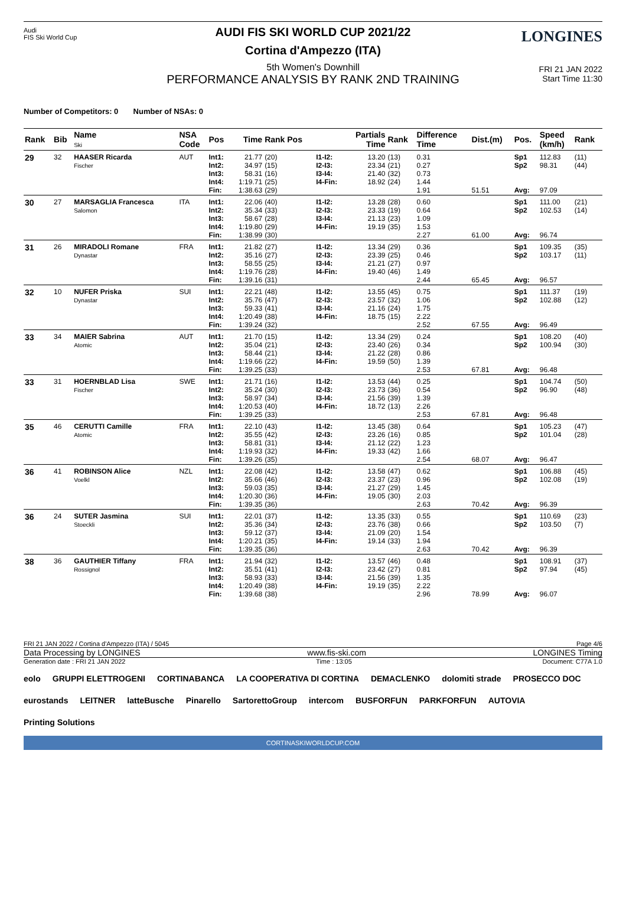Audi
FIS Ski World Cup
LONGINES
AUDI FIS SKI WORLD CUP 2021/22
Cortina d'Ampezzo (ITA)
5th Women's Downhill
PERFORMANCE ANALYSIS BY RANK 2ND TRAINING
FRI 21 JAN 2022
Start Time 11:30
Number of Competitors: 0 Number of NSAs: 0
| Rank | Bib | Name Ski | NSA Code | Pos | Time | Rank Pos | | Partials Time | Rank | Difference Time | Dist.(m) | Pos. | Speed (km/h) | Rank |
| --- | --- | --- | --- | --- | --- | --- | --- | --- | --- | --- | --- | --- | --- | --- |
| 29 | 32 | HAASER Ricarda Fischer | AUT | Int1: Int2: Int3: Int4: Fin: | 21.77 34.97 58.31 1:19.71 1:38.63 | (20) (15) (16) (25) (29) | I1-I2: I2-I3: I3-I4: I4-Fin: | 13.20 23.34 21.40 18.92 | (13) (21) (32) (24) | 0.31 0.27 0.73 1.44 1.91 | 51.51 | Sp1 Sp2 Avg: | 112.83 98.31 97.09 | (11) (44) |
| 30 | 27 | MARSAGLIA Francesca Salomon | ITA | Int1: Int2: Int3: Int4: Fin: | 22.06 35.34 58.67 1:19.80 1:38.99 | (40) (33) (28) (29) (30) | I1-I2: I2-I3: I3-I4: I4-Fin: | 13.28 23.33 21.13 19.19 | (28) (19) (23) (35) | 0.60 0.64 1.09 1.53 2.27 | 61.00 | Sp1 Sp2 Avg: | 111.00 102.53 96.74 | (21) (14) |
| 31 | 26 | MIRADOLI Romane Dynastar | FRA | Int1: Int2: Int3: Int4: Fin: | 21.82 35.16 58.55 1:19.76 1:39.16 | (27) (27) (25) (28) (31) | I1-I2: I2-I3: I3-I4: I4-Fin: | 13.34 23.39 21.21 19.40 | (29) (25) (27) (46) | 0.36 0.46 0.97 1.49 2.44 | 65.45 | Sp1 Sp2 Avg: | 109.35 103.17 96.57 | (35) (11) |
| 32 | 10 | NUFER Priska Dynastar | SUI | Int1: Int2: Int3: Int4: Fin: | 22.21 35.76 59.33 1:20.49 1:39.24 | (48) (47) (41) (38) (32) | I1-I2: I2-I3: I3-I4: I4-Fin: | 13.55 23.57 21.16 18.75 | (45) (32) (24) (15) | 0.75 1.06 1.75 2.22 2.52 | 67.55 | Sp1 Sp2 Avg: | 111.37 102.88 96.49 | (19) (12) |
| 33 | 34 | MAIER Sabrina Atomic | AUT | Int1: Int2: Int3: Int4: Fin: | 21.70 35.04 58.44 1:19.66 1:39.25 | (15) (21) (21) (22) (33) | I1-I2: I2-I3: I3-I4: I4-Fin: | 13.34 23.40 21.22 19.59 | (29) (26) (28) (50) | 0.24 0.34 0.86 1.39 2.53 | 67.81 | Sp1 Sp2 Avg: | 108.20 100.94 96.48 | (40) (30) |
| 33 | 31 | HOERNBLAD Lisa Fischer | SWE | Int1: Int2: Int3: Int4: Fin: | 21.71 35.24 58.97 1:20.53 1:39.25 | (16) (30) (34) (40) (33) | I1-I2: I2-I3: I3-I4: I4-Fin: | 13.53 23.73 21.56 18.72 | (44) (36) (39) (13) | 0.25 0.54 1.39 2.26 2.53 | 67.81 | Sp1 Sp2 Avg: | 104.74 96.90 96.48 | (50) (48) |
| 35 | 46 | CERUTTI Camille Atomic | FRA | Int1: Int2: Int3: Int4: Fin: | 22.10 35.55 58.81 1:19.93 1:39.26 | (43) (42) (31) (32) (35) | I1-I2: I2-I3: I3-I4: I4-Fin: | 13.45 23.26 21.12 19.33 | (38) (16) (22) (42) | 0.64 0.85 1.23 1.66 2.54 | 68.07 | Sp1 Sp2 Avg: | 105.23 101.04 96.47 | (47) (28) |
| 36 | 41 | ROBINSON Alice Voelkl | NZL | Int1: Int2: Int3: Int4: Fin: | 22.08 35.66 59.03 1:20.30 1:39.35 | (42) (46) (35) (36) (36) | I1-I2: I2-I3: I3-I4: I4-Fin: | 13.58 23.37 21.27 19.05 | (47) (23) (29) (30) | 0.62 0.96 1.45 2.03 2.63 | 70.42 | Sp1 Sp2 Avg: | 106.88 102.08 96.39 | (45) (19) |
| 36 | 24 | SUTER Jasmina Stoeckli | SUI | Int1: Int2: Int3: Int4: Fin: | 22.01 35.36 59.12 1:20.21 1:39.35 | (37) (34) (37) (35) (36) | I1-I2: I2-I3: I3-I4: I4-Fin: | 13.35 23.76 21.09 19.14 | (33) (38) (20) (33) | 0.55 0.66 1.54 1.94 2.63 | 70.42 | Sp1 Sp2 Avg: | 110.69 103.50 96.39 | (23) (7) |
| 38 | 36 | GAUTHIER Tiffany Rossignol | FRA | Int1: Int2: Int3: Int4: Fin: | 21.94 35.51 58.93 1:20.49 1:39.68 | (32) (41) (33) (38) (38) | I1-I2: I2-I3: I3-I4: I4-Fin: | 13.57 23.42 21.56 19.19 | (46) (27) (39) (35) | 0.48 0.81 1.35 2.22 2.96 | 78.99 | Sp1 Sp2 Avg: | 108.91 97.94 96.07 | (37) (45) |
FRI 21 JAN 2022 / Cortina d'Ampezzo (ITA) / 5045 Page 4/6
Data Processing by LONGINES www.fis-ski.com LONGINES Timing
Generation date : FRI 21 JAN 2022 Time : 13:05 Document: C77A 1.0
eolo GRUPPI ELETTROGENI CORTINABANCA LA COOPERATIVA DI CORTINA DEMACLENKO dolomiti strade PROSECCO DOC eurostands LEITNER latteBusche Pinarello SartorettoGroup intercom BUSFORFUN PARKFORFUN AUTOVIA Printing Solutions
CORTINASKIWORLDCUP.COM